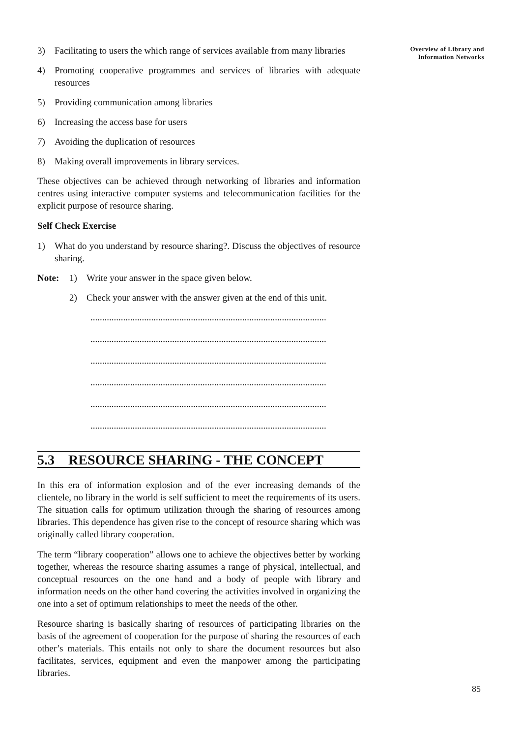Overview of Library and
Information Networks
3) Facilitating to users the which range of services available from many libraries
4) Promoting cooperative programmes and services of libraries with adequate resources
5) Providing communication among libraries
6) Increasing the access base for users
7) Avoiding the duplication of resources
8) Making overall improvements in library services.
These objectives can be achieved through networking of libraries and information centres using interactive computer systems and telecommunication facilities for the explicit purpose of resource sharing.
Self Check Exercise
1) What do you understand by resource sharing?. Discuss the objectives of resource sharing.
Note: 1) Write your answer in the space given below.
2) Check your answer with the answer given at the end of this unit.
.....................................................................................................
.....................................................................................................
.....................................................................................................
.....................................................................................................
.....................................................................................................
.....................................................................................................
5.3 RESOURCE SHARING - THE CONCEPT
In this era of information explosion and of the ever increasing demands of the clientele, no library in the world is self sufficient to meet the requirements of its users. The situation calls for optimum utilization through the sharing of resources among libraries. This dependence has given rise to the concept of resource sharing which was originally called library cooperation.
The term “library cooperation” allows one to achieve the objectives better by working together, whereas the resource sharing assumes a range of physical, intellectual, and conceptual resources on the one hand and a body of people with library and information needs on the other hand covering the activities involved in organizing the one into a set of optimum relationships to meet the needs of the other.
Resource sharing is basically sharing of resources of participating libraries on the basis of the agreement of cooperation for the purpose of sharing the resources of each other’s materials. This entails not only to share the document resources but also facilitates, services, equipment and even the manpower among the participating libraries.
85